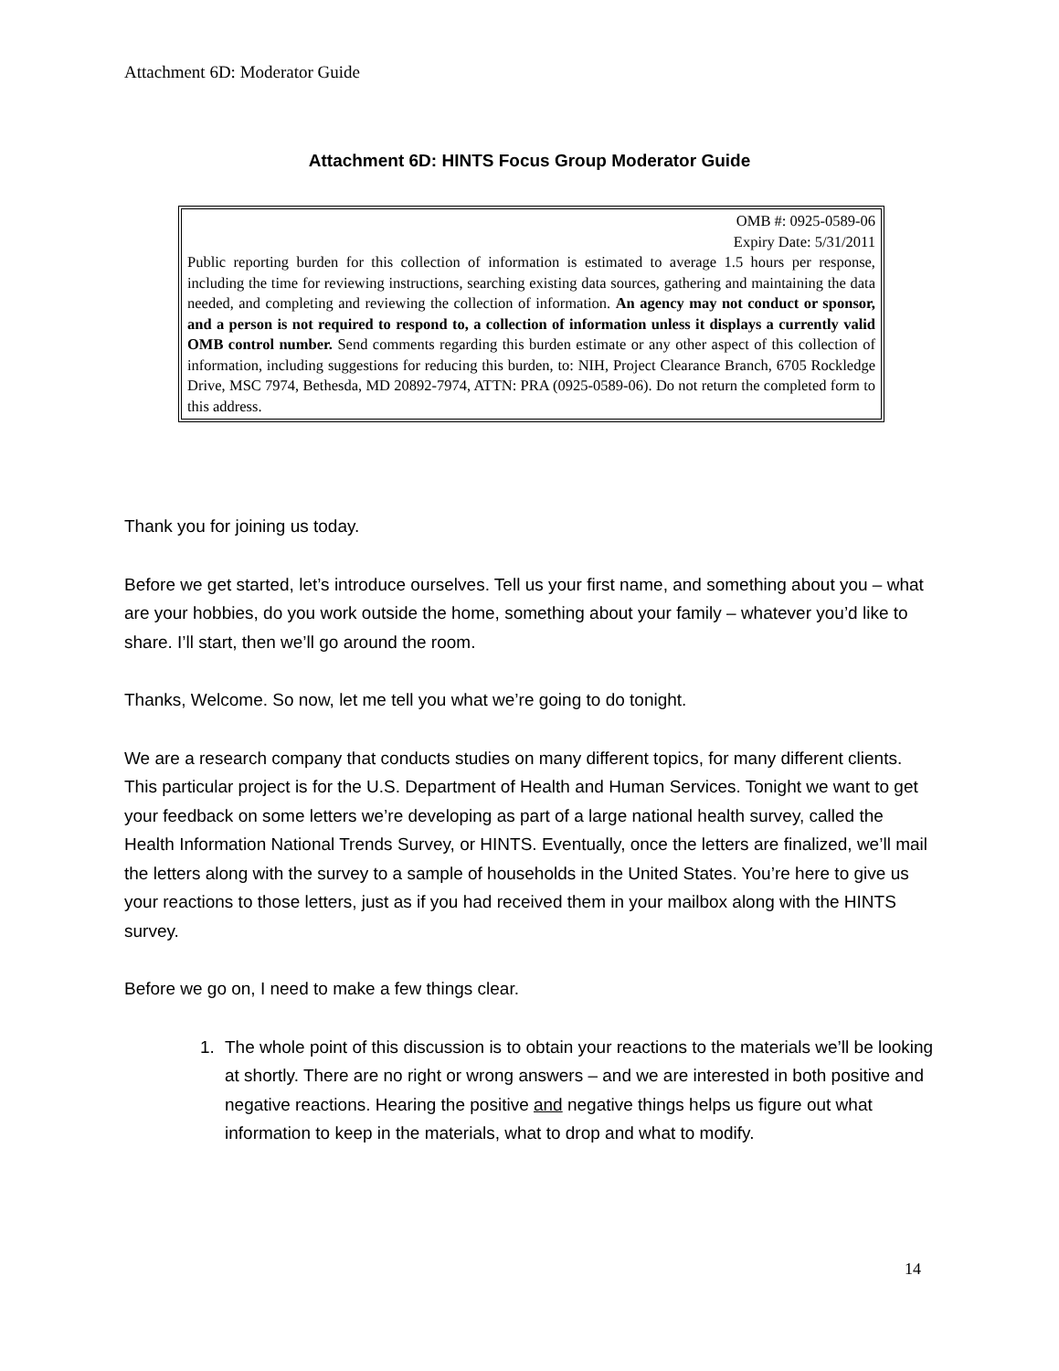Attachment 6D: Moderator Guide
Attachment 6D: HINTS Focus Group Moderator Guide
OMB #: 0925-0589-06
Expiry Date: 5/31/2011
Public reporting burden for this collection of information is estimated to average 1.5 hours per response, including the time for reviewing instructions, searching existing data sources, gathering and maintaining the data needed, and completing and reviewing the collection of information. An agency may not conduct or sponsor, and a person is not required to respond to, a collection of information unless it displays a currently valid OMB control number. Send comments regarding this burden estimate or any other aspect of this collection of information, including suggestions for reducing this burden, to: NIH, Project Clearance Branch, 6705 Rockledge Drive, MSC 7974, Bethesda, MD 20892-7974, ATTN: PRA (0925-0589-06). Do not return the completed form to this address.
Thank you for joining us today.
Before we get started, let’s introduce ourselves. Tell us your first name, and something about you – what are your hobbies, do you work outside the home, something about your family – whatever you’d like to share. I’ll start, then we’ll go around the room.
Thanks, Welcome. So now, let me tell you what we’re going to do tonight.
We are a research company that conducts studies on many different topics, for many different clients. This particular project is for the U.S. Department of Health and Human Services. Tonight we want to get your feedback on some letters we’re developing as part of a large national health survey, called the Health Information National Trends Survey, or HINTS. Eventually, once the letters are finalized, we’ll mail the letters along with the survey to a sample of households in the United States. You’re here to give us your reactions to those letters, just as if you had received them in your mailbox along with the HINTS survey.
Before we go on, I need to make a few things clear.
1. The whole point of this discussion is to obtain your reactions to the materials we’ll be looking at shortly. There are no right or wrong answers – and we are interested in both positive and negative reactions. Hearing the positive and negative things helps us figure out what information to keep in the materials, what to drop and what to modify.
14